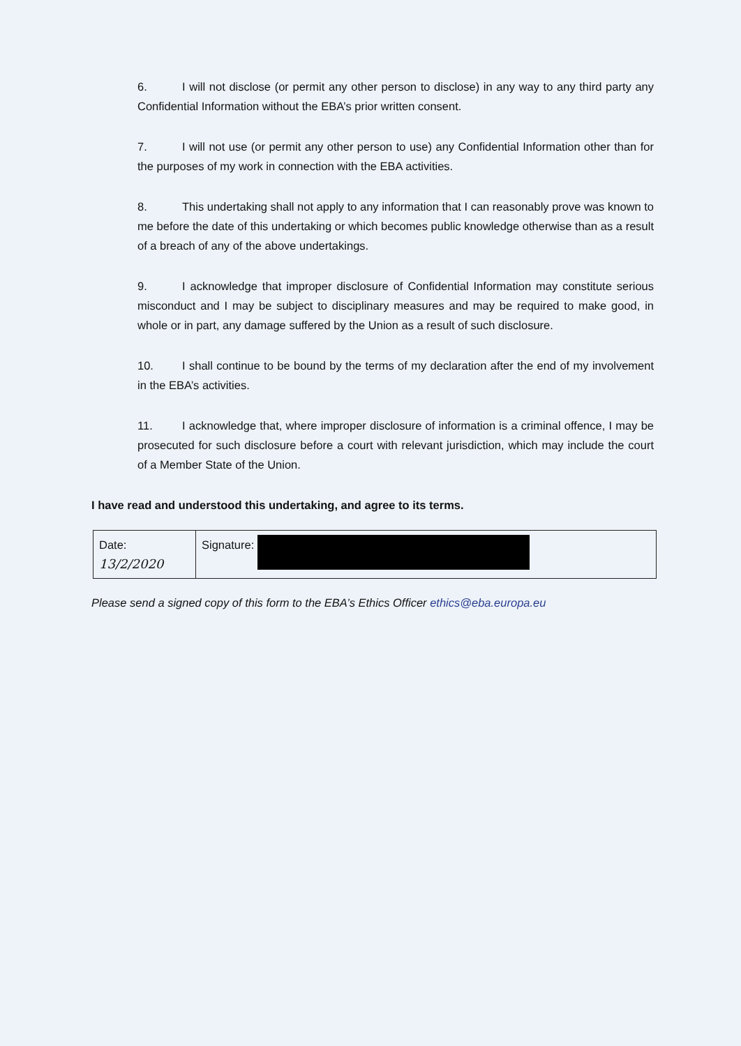6. I will not disclose (or permit any other person to disclose) in any way to any third party any Confidential Information without the EBA’s prior written consent.
7. I will not use (or permit any other person to use) any Confidential Information other than for the purposes of my work in connection with the EBA activities.
8. This undertaking shall not apply to any information that I can reasonably prove was known to me before the date of this undertaking or which becomes public knowledge otherwise than as a result of a breach of any of the above undertakings.
9. I acknowledge that improper disclosure of Confidential Information may constitute serious misconduct and I may be subject to disciplinary measures and may be required to make good, in whole or in part, any damage suffered by the Union as a result of such disclosure.
10. I shall continue to be bound by the terms of my declaration after the end of my involvement in the EBA’s activities.
11. I acknowledge that, where improper disclosure of information is a criminal offence, I may be prosecuted for such disclosure before a court with relevant jurisdiction, which may include the court of a Member State of the Union.
I have read and understood this undertaking, and agree to its terms.
| Date: 13/2/2020 | Signature: |
Please send a signed copy of this form to the EBA’s Ethics Officer ethics@eba.europa.eu